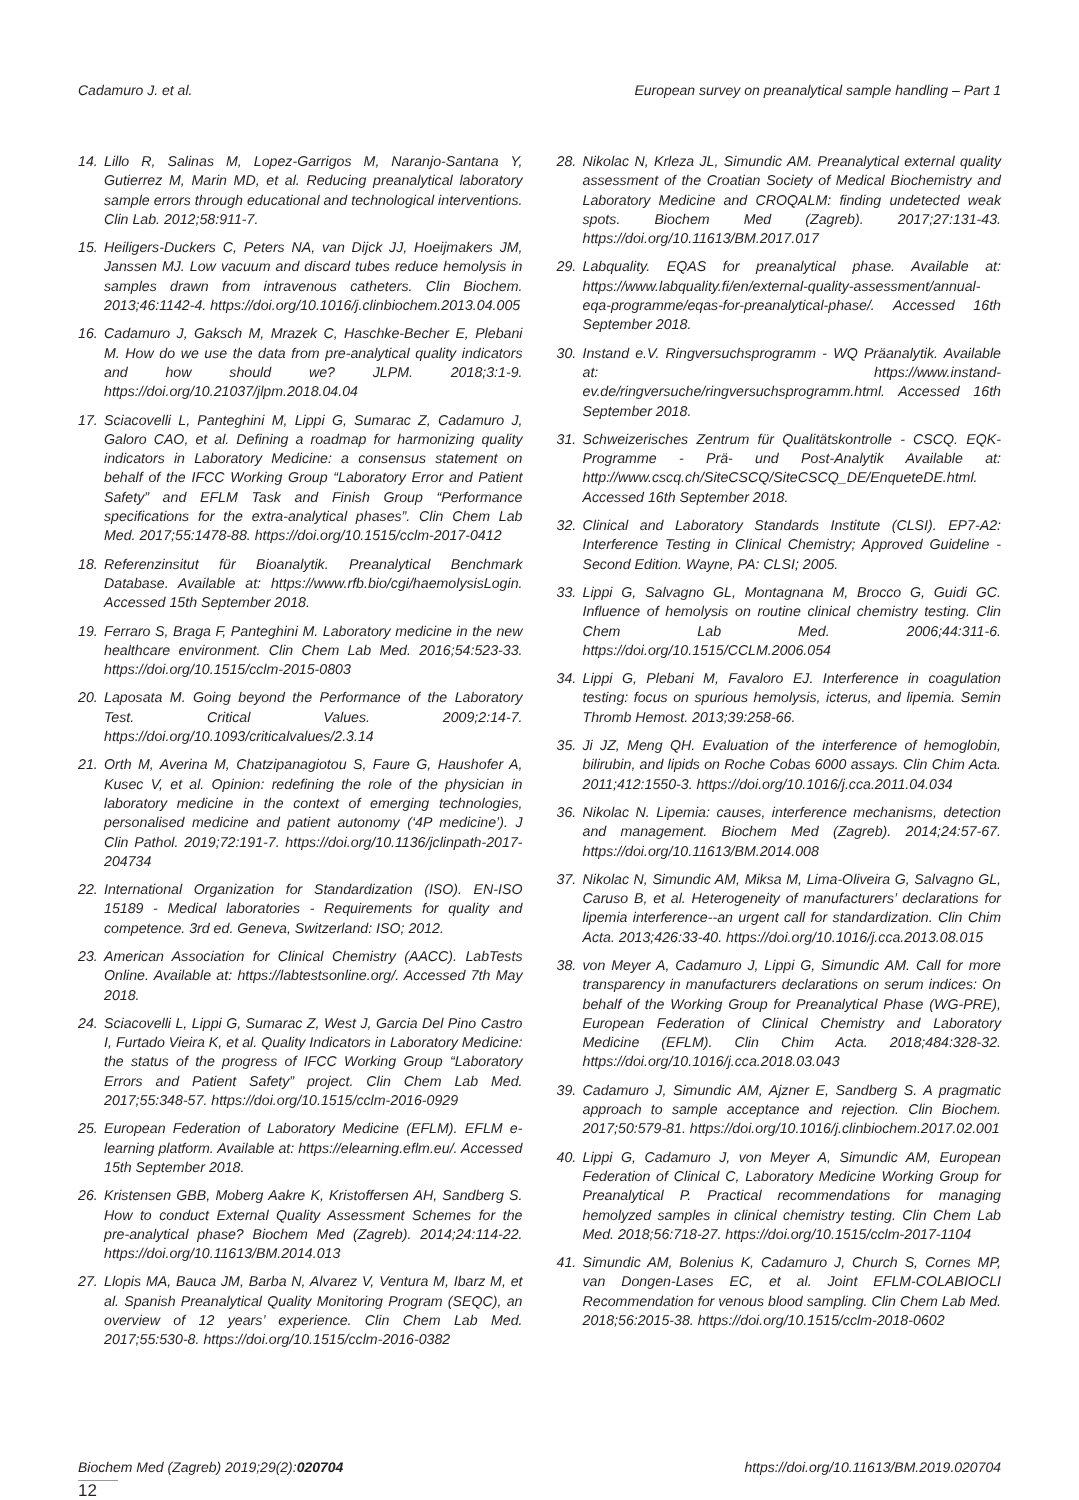Cadamuro J. et al. European survey on preanalytical sample handling – Part 1
14. Lillo R, Salinas M, Lopez-Garrigos M, Naranjo-Santana Y, Gutierrez M, Marin MD, et al. Reducing preanalytical laboratory sample errors through educational and technological interventions. Clin Lab. 2012;58:911-7.
15. Heiligers-Duckers C, Peters NA, van Dijck JJ, Hoeijmakers JM, Janssen MJ. Low vacuum and discard tubes reduce hemolysis in samples drawn from intravenous catheters. Clin Biochem. 2013;46:1142-4. https://doi.org/10.1016/j.clinbiochem.2013.04.005
16. Cadamuro J, Gaksch M, Mrazek C, Haschke-Becher E, Plebani M. How do we use the data from pre-analytical quality indicators and how should we? JLPM. 2018;3:1-9. https://doi.org/10.21037/jlpm.2018.04.04
17. Sciacovelli L, Panteghini M, Lippi G, Sumarac Z, Cadamuro J, Galoro CAO, et al. Defining a roadmap for harmonizing quality indicators in Laboratory Medicine: a consensus statement on behalf of the IFCC Working Group “Laboratory Error and Patient Safety” and EFLM Task and Finish Group “Performance specifications for the extra-analytical phases”. Clin Chem Lab Med. 2017;55:1478-88. https://doi.org/10.1515/cclm-2017-0412
18. Referenzinsitut für Bioanalytik. Preanalytical Benchmark Database. Available at: https://www.rfb.bio/cgi/haemolysisLogin. Accessed 15th September 2018.
19. Ferraro S, Braga F, Panteghini M. Laboratory medicine in the new healthcare environment. Clin Chem Lab Med. 2016;54:523-33. https://doi.org/10.1515/cclm-2015-0803
20. Laposata M. Going beyond the Performance of the Laboratory Test. Critical Values. 2009;2:14-7. https://doi.org/10.1093/criticalvalues/2.3.14
21. Orth M, Averina M, Chatzipanagiotou S, Faure G, Haushofer A, Kusec V, et al. Opinion: redefining the role of the physician in laboratory medicine in the context of emerging technologies, personalised medicine and patient autonomy (‘4P medicine’). J Clin Pathol. 2019;72:191-7. https://doi.org/10.1136/jclinpath-2017-204734
22. International Organization for Standardization (ISO). EN-ISO 15189 - Medical laboratories - Requirements for quality and competence. 3rd ed. Geneva, Switzerland: ISO; 2012.
23. American Association for Clinical Chemistry (AACC). LabTests Online. Available at: https://labtestsonline.org/. Accessed 7th May 2018.
24. Sciacovelli L, Lippi G, Sumarac Z, West J, Garcia Del Pino Castro I, Furtado Vieira K, et al. Quality Indicators in Laboratory Medicine: the status of the progress of IFCC Working Group “Laboratory Errors and Patient Safety” project. Clin Chem Lab Med. 2017;55:348-57. https://doi.org/10.1515/cclm-2016-0929
25. European Federation of Laboratory Medicine (EFLM). EFLM e-learning platform. Available at: https://elearning.eflm.eu/. Accessed 15th September 2018.
26. Kristensen GBB, Moberg Aakre K, Kristoffersen AH, Sandberg S. How to conduct External Quality Assessment Schemes for the pre-analytical phase? Biochem Med (Zagreb). 2014;24:114-22. https://doi.org/10.11613/BM.2014.013
27. Llopis MA, Bauca JM, Barba N, Alvarez V, Ventura M, Ibarz M, et al. Spanish Preanalytical Quality Monitoring Program (SEQC), an overview of 12 years’ experience. Clin Chem Lab Med. 2017;55:530-8. https://doi.org/10.1515/cclm-2016-0382
28. Nikolac N, Krleza JL, Simundic AM. Preanalytical external quality assessment of the Croatian Society of Medical Biochemistry and Laboratory Medicine and CROQALM: finding undetected weak spots. Biochem Med (Zagreb). 2017;27:131-43. https://doi.org/10.11613/BM.2017.017
29. Labquality. EQAS for preanalytical phase. Available at: https://www.labquality.fi/en/external-quality-assessment/annual-eqa-programme/eqas-for-preanalytical-phase/. Accessed 16th September 2018.
30. Instand e.V. Ringversuchsprogramm - WQ Präanalytik. Available at: https://www.instand-ev.de/ringversuche/ringversuchsprogramm.html. Accessed 16th September 2018.
31. Schweizerisches Zentrum für Qualitätskontrolle - CSCQ. EQK-Programme - Prä- und Post-Analytik Available at: http://www.cscq.ch/SiteCSCQ/SiteCSCQ_DE/EnqueteDE.html. Accessed 16th September 2018.
32. Clinical and Laboratory Standards Institute (CLSI). EP7-A2: Interference Testing in Clinical Chemistry; Approved Guideline - Second Edition. Wayne, PA: CLSI; 2005.
33. Lippi G, Salvagno GL, Montagnana M, Brocco G, Guidi GC. Influence of hemolysis on routine clinical chemistry testing. Clin Chem Lab Med. 2006;44:311-6. https://doi.org/10.1515/CCLM.2006.054
34. Lippi G, Plebani M, Favaloro EJ. Interference in coagulation testing: focus on spurious hemolysis, icterus, and lipemia. Semin Thromb Hemost. 2013;39:258-66.
35. Ji JZ, Meng QH. Evaluation of the interference of hemoglobin, bilirubin, and lipids on Roche Cobas 6000 assays. Clin Chim Acta. 2011;412:1550-3. https://doi.org/10.1016/j.cca.2011.04.034
36. Nikolac N. Lipemia: causes, interference mechanisms, detection and management. Biochem Med (Zagreb). 2014;24:57-67. https://doi.org/10.11613/BM.2014.008
37. Nikolac N, Simundic AM, Miksa M, Lima-Oliveira G, Salvagno GL, Caruso B, et al. Heterogeneity of manufacturers’ declarations for lipemia interference--an urgent call for standardization. Clin Chim Acta. 2013;426:33-40. https://doi.org/10.1016/j.cca.2013.08.015
38. von Meyer A, Cadamuro J, Lippi G, Simundic AM. Call for more transparency in manufacturers declarations on serum indices: On behalf of the Working Group for Preanalytical Phase (WG-PRE), European Federation of Clinical Chemistry and Laboratory Medicine (EFLM). Clin Chim Acta. 2018;484:328-32. https://doi.org/10.1016/j.cca.2018.03.043
39. Cadamuro J, Simundic AM, Ajzner E, Sandberg S. A pragmatic approach to sample acceptance and rejection. Clin Biochem. 2017;50:579-81. https://doi.org/10.1016/j.clinbiochem.2017.02.001
40. Lippi G, Cadamuro J, von Meyer A, Simundic AM, European Federation of Clinical C, Laboratory Medicine Working Group for Preanalytical P. Practical recommendations for managing hemolyzed samples in clinical chemistry testing. Clin Chem Lab Med. 2018;56:718-27. https://doi.org/10.1515/cclm-2017-1104
41. Simundic AM, Bolenius K, Cadamuro J, Church S, Cornes MP, van Dongen-Lases EC, et al. Joint EFLM-COLABIOCLI Recommendation for venous blood sampling. Clin Chem Lab Med. 2018;56:2015-38. https://doi.org/10.1515/cclm-2018-0602
Biochem Med (Zagreb) 2019;29(2):020704 https://doi.org/10.11613/BM.2019.020704
12